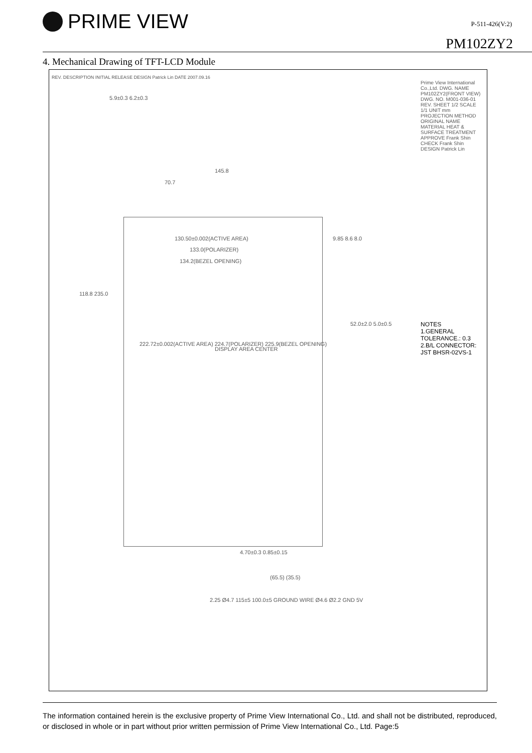PRIME VIEW
P-511-426(V:2)
PM102ZY2
4. Mechanical Drawing of TFT-LCD Module
145.8
70.7
130.50±0.002(ACTIVE AREA)
133.0(POLARIZER)
134.2(BEZEL OPENING)
9.85 8.6 8.0
52.0±2.0 5.0±0.5
118.8 235.0
222.72±0.002(ACTIVE AREA) 224.7(POLARIZER) 225.9(BEZEL OPENING)
DISPLAY AREA CENTER
4.70±0.3 0.85±0.15
(65.5) (35.5)
2.25 Ø4.7 115±5 100.0±5 GROUND WIRE Ø4.6 Ø2.2 GND 5V
5.9±0.3 6.2±0.3
REV. DESCRIPTION INITIAL RELEASE DESIGN Patrick Lin DATE 2007.09.16
Prime View International Co.,Ltd. DWG. NAME PM102ZY2(FRONT VIEW) DWG. NO. M001-036-01 REV. SHEET 1/2 SCALE 1/1 UNIT mm PROJECTION METHOD ORIGINAL NAME MATERIAL HEAT & SURFACE TREATMENT APPROVE Frank Shin CHECK Frank Shin DESIGN Patrick Lin
NOTES
1.GENERAL TOLERANCE.: 0.3
2.B/L CONNECTOR: JST BHSR-02VS-1
The information contained herein is the exclusive property of Prime View International Co., Ltd. and shall not be distributed, reproduced, or disclosed in whole or in part without prior written permission of Prime View International Co., Ltd. Page:5